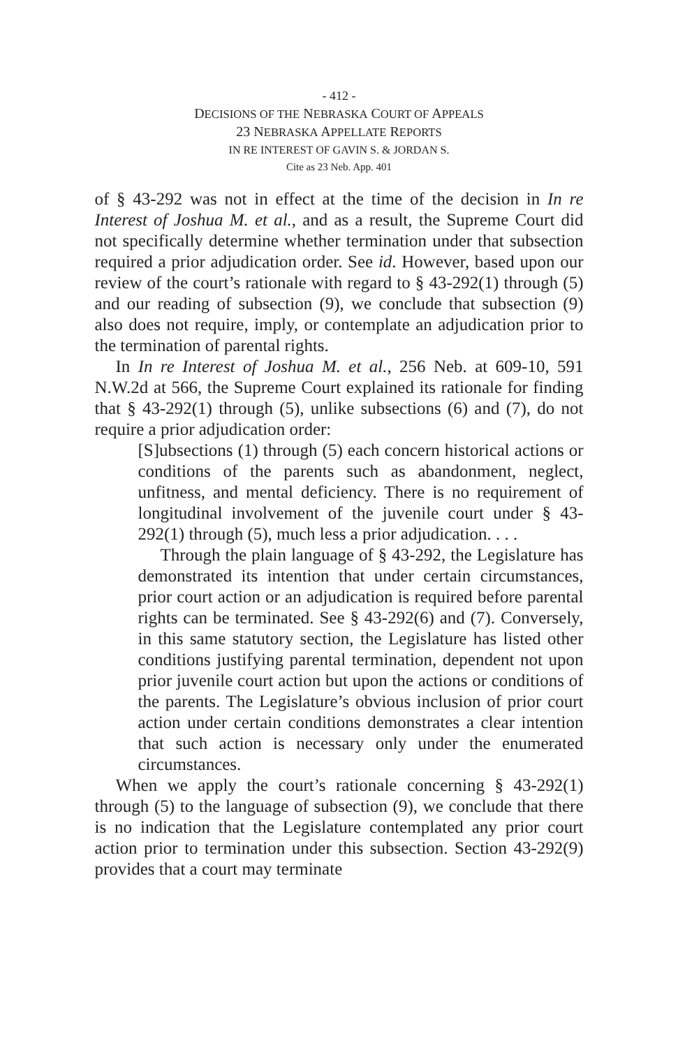- 412 -
DECISIONS OF THE NEBRASKA COURT OF APPEALS
23 NEBRASKA APPELLATE REPORTS
IN RE INTEREST OF GAVIN S. & JORDAN S.
Cite as 23 Neb. App. 401
of § 43-292 was not in effect at the time of the decision in In re Interest of Joshua M. et al., and as a result, the Supreme Court did not specifically determine whether termination under that subsection required a prior adjudication order. See id. However, based upon our review of the court’s rationale with regard to § 43-292(1) through (5) and our reading of subsection (9), we conclude that subsection (9) also does not require, imply, or contemplate an adjudication prior to the termination of parental rights.
In In re Interest of Joshua M. et al., 256 Neb. at 609-10, 591 N.W.2d at 566, the Supreme Court explained its rationale for finding that § 43-292(1) through (5), unlike subsections (6) and (7), do not require a prior adjudication order:
[S]ubsections (1) through (5) each concern historical actions or conditions of the parents such as abandonment, neglect, unfitness, and mental deficiency. There is no requirement of longitudinal involvement of the juvenile court under § 43-292(1) through (5), much less a prior adjudication. . . .
Through the plain language of § 43-292, the Legislature has demonstrated its intention that under certain circumstances, prior court action or an adjudication is required before parental rights can be terminated. See § 43-292(6) and (7). Conversely, in this same statutory section, the Legislature has listed other conditions justifying parental termination, dependent not upon prior juvenile court action but upon the actions or conditions of the parents. The Legislature’s obvious inclusion of prior court action under certain conditions demonstrates a clear intention that such action is necessary only under the enumerated circumstances.
When we apply the court’s rationale concerning § 43-292(1) through (5) to the language of subsection (9), we conclude that there is no indication that the Legislature contemplated any prior court action prior to termination under this subsection. Section 43-292(9) provides that a court may terminate